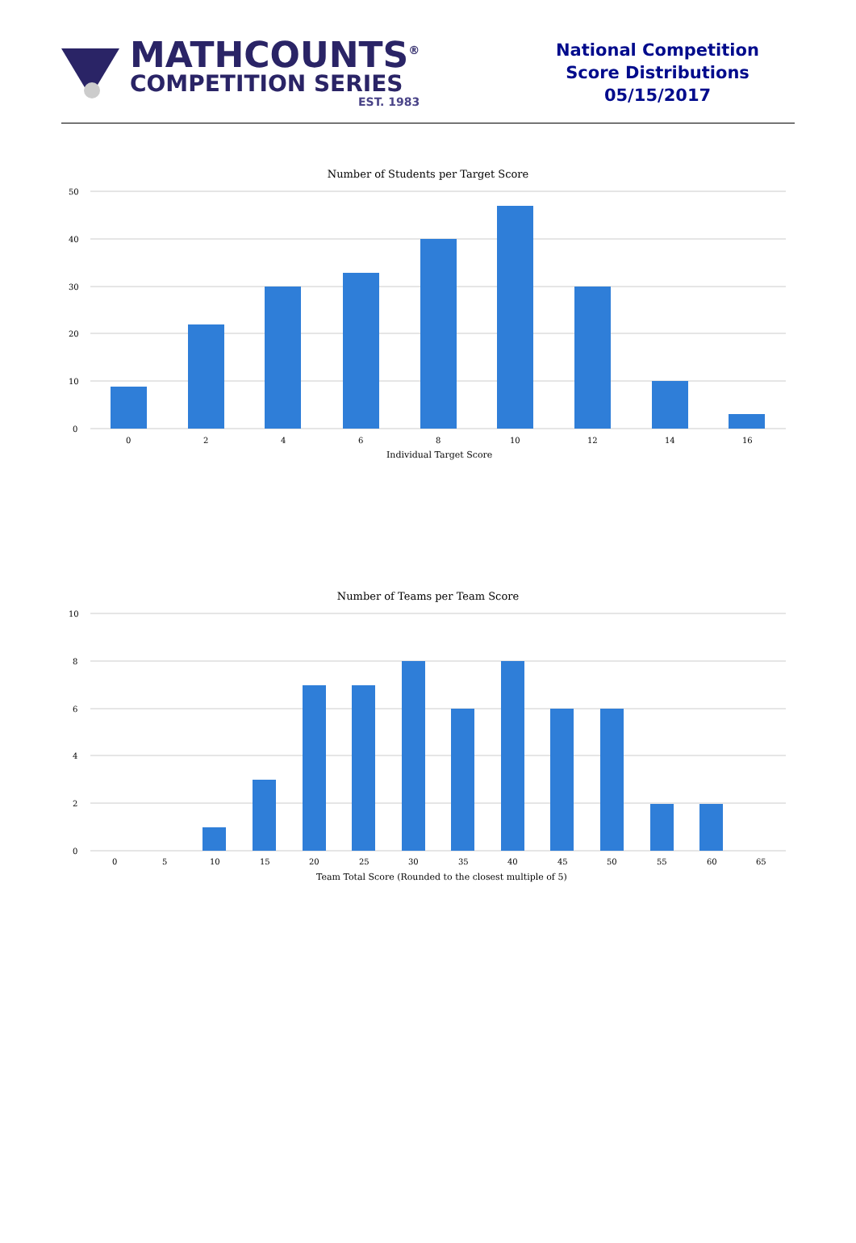MATHCOUNTS<sup>®</sup>
COMPETITION SERIES
EST. 1983
National Competition
Score Distributions
05/15/2017
Number of Students per Target Score
50
40
30
20
10
0
0
2
4
6
8
10
12
14
16
Individual Target Score
Number of Teams per Team Score
10
8
6
4
2
0
0
5
10
15
20
25
30
35
40
45
50
55
60
65
Team Total Score (Rounded to the closest multiple of 5)